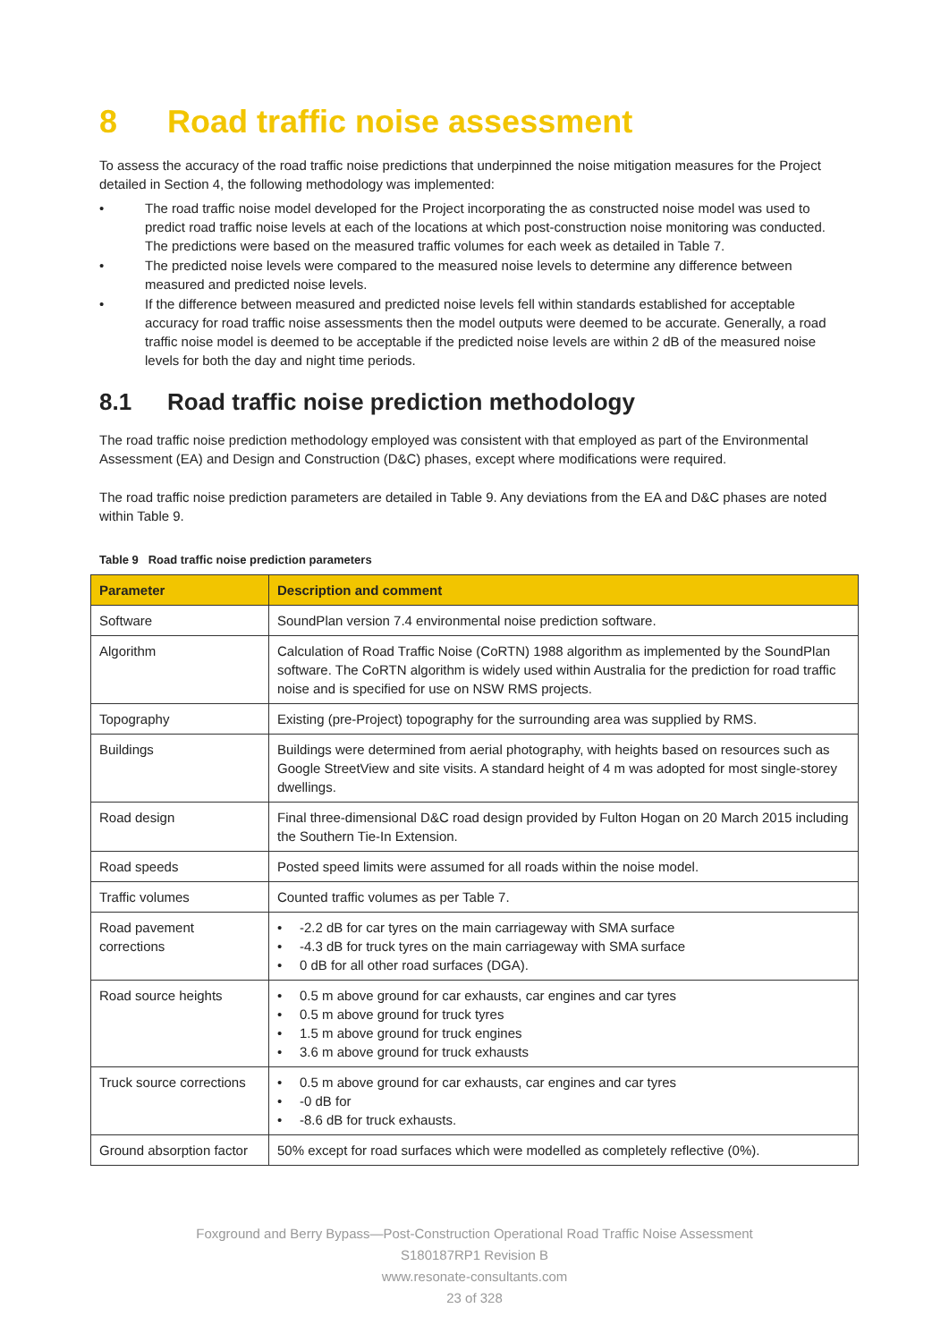8 Road traffic noise assessment
To assess the accuracy of the road traffic noise predictions that underpinned the noise mitigation measures for the Project detailed in Section 4, the following methodology was implemented:
The road traffic noise model developed for the Project incorporating the as constructed noise model was used to predict road traffic noise levels at each of the locations at which post-construction noise monitoring was conducted. The predictions were based on the measured traffic volumes for each week as detailed in Table 7.
The predicted noise levels were compared to the measured noise levels to determine any difference between measured and predicted noise levels.
If the difference between measured and predicted noise levels fell within standards established for acceptable accuracy for road traffic noise assessments then the model outputs were deemed to be accurate. Generally, a road traffic noise model is deemed to be acceptable if the predicted noise levels are within 2 dB of the measured noise levels for both the day and night time periods.
8.1 Road traffic noise prediction methodology
The road traffic noise prediction methodology employed was consistent with that employed as part of the Environmental Assessment (EA) and Design and Construction (D&C) phases, except where modifications were required.
The road traffic noise prediction parameters are detailed in Table 9. Any deviations from the EA and D&C phases are noted within Table 9.
Table 9 Road traffic noise prediction parameters
| Parameter | Description and comment |
| --- | --- |
| Software | SoundPlan version 7.4 environmental noise prediction software. |
| Algorithm | Calculation of Road Traffic Noise (CoRTN) 1988 algorithm as implemented by the SoundPlan software. The CoRTN algorithm is widely used within Australia for the prediction for road traffic noise and is specified for use on NSW RMS projects. |
| Topography | Existing (pre-Project) topography for the surrounding area was supplied by RMS. |
| Buildings | Buildings were determined from aerial photography, with heights based on resources such as Google StreetView and site visits. A standard height of 4 m was adopted for most single-storey dwellings. |
| Road design | Final three-dimensional D&C road design provided by Fulton Hogan on 20 March 2015 including the Southern Tie-In Extension. |
| Road speeds | Posted speed limits were assumed for all roads within the noise model. |
| Traffic volumes | Counted traffic volumes as per Table 7. |
| Road pavement corrections | -2.2 dB for car tyres on the main carriageway with SMA surface -4.3 dB for truck tyres on the main carriageway with SMA surface 0 dB for all other road surfaces (DGA). |
| Road source heights | 0.5 m above ground for car exhausts, car engines and car tyres 0.5 m above ground for truck tyres 1.5 m above ground for truck engines 3.6 m above ground for truck exhausts |
| Truck source corrections | 0.5 m above ground for car exhausts, car engines and car tyres -0 dB for -8.6 dB for truck exhausts. |
| Ground absorption factor | 50% except for road surfaces which were modelled as completely reflective (0%). |
Foxground and Berry Bypass—Post-Construction Operational Road Traffic Noise Assessment
S180187RP1 Revision B
www.resonate-consultants.com
23 of 328